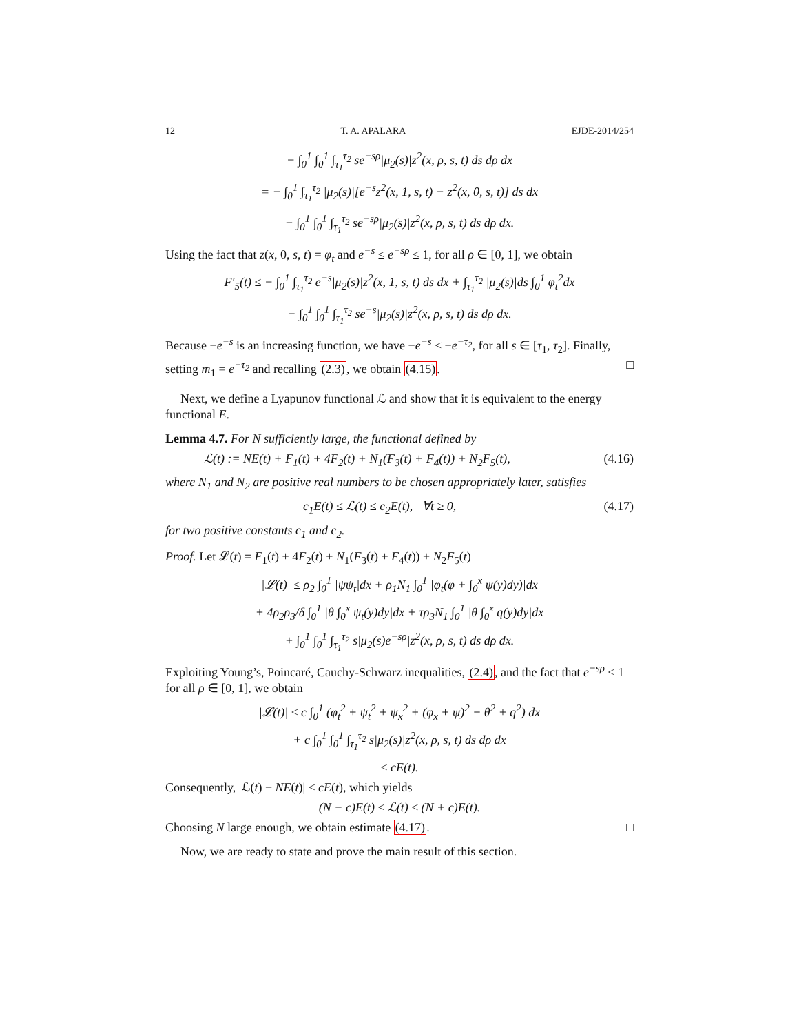12 T. A. APALARA EJDE-2014/254
− ∫<sub>0</sub><sup>1</sup> ∫<sub>0</sub><sup>1</sup> ∫<sub>τ<sub>1</sub></sub><sup>τ<sub>2</sub></sup> se<sup>−sρ</sup>|μ<sub>2</sub>(s)|z<sup>2</sup>(x, ρ, s, t) ds dρ dx
= − ∫<sub>0</sub><sup>1</sup> ∫<sub>τ<sub>1</sub></sub><sup>τ<sub>2</sub></sup> |μ<sub>2</sub>(s)|[e<sup>−s</sup>z<sup>2</sup>(x, 1, s, t) − z<sup>2</sup>(x, 0, s, t)] ds dx
− ∫<sub>0</sub><sup>1</sup> ∫<sub>0</sub><sup>1</sup> ∫<sub>τ<sub>1</sub></sub><sup>τ<sub>2</sub></sup> se<sup>−sρ</sup>|μ<sub>2</sub>(s)|z<sup>2</sup>(x, ρ, s, t) ds dρ dx.
Using the fact that z(x, 0, s, t) = φ<sub>t</sub> and e<sup>−s</sup> ≤ e<sup>−sρ</sup> ≤ 1, for all ρ ∈ [0, 1], we obtain
F′<sub>5</sub>(t) ≤ − ∫<sub>0</sub><sup>1</sup> ∫<sub>τ<sub>1</sub></sub><sup>τ<sub>2</sub></sup> e<sup>−s</sup>|μ<sub>2</sub>(s)|z<sup>2</sup>(x, 1, s, t) ds dx + ∫<sub>τ<sub>1</sub></sub><sup>τ<sub>2</sub></sup> |μ<sub>2</sub>(s)|ds ∫<sub>0</sub><sup>1</sup> φ<sub>t</sub><sup>2</sup>dx
− ∫<sub>0</sub><sup>1</sup> ∫<sub>0</sub><sup>1</sup> ∫<sub>τ<sub>1</sub></sub><sup>τ<sub>2</sub></sup> se<sup>−s</sup>|μ<sub>2</sub>(s)|z<sup>2</sup>(x, ρ, s, t) ds dρ dx.
Because −e<sup>−s</sup> is an increasing function, we have −e<sup>−s</sup> ≤ −e<sup>−τ<sub>2</sub></sup>, for all s ∈ [τ<sub>1</sub>, τ<sub>2</sub>]. Finally, setting m<sub>1</sub> = e<sup>−τ<sub>2</sub></sup> and recalling (2.3), we obtain (4.15). □
Next, we define a Lyapunov functional ℒ and show that it is equivalent to the energy functional E.
Lemma 4.7. For N sufficiently large, the functional defined by
ℒ(t) := NE(t) + F<sub>1</sub>(t) + 4F<sub>2</sub>(t) + N<sub>1</sub>(F<sub>3</sub>(t) + F<sub>4</sub>(t)) + N<sub>2</sub>F<sub>5</sub>(t), (4.16)
where N<sub>1</sub> and N<sub>2</sub> are positive real numbers to be chosen appropriately later, satisfies
c<sub>1</sub>E(t) ≤ ℒ(t) ≤ c<sub>2</sub>E(t), ∀t ≥ 0, (4.17)
for two positive constants c<sub>1</sub> and c<sub>2</sub>.
Proof. Let 𝓛(t) = F<sub>1</sub>(t) + 4F<sub>2</sub>(t) + N<sub>1</sub>(F<sub>3</sub>(t) + F<sub>4</sub>(t)) + N<sub>2</sub>F<sub>5</sub>(t)
|𝓛(t)| ≤ ρ<sub>2</sub> ∫<sub>0</sub><sup>1</sup> |ψψ<sub>t</sub>|dx + ρ<sub>1</sub>N<sub>1</sub> ∫<sub>0</sub><sup>1</sup> |φ<sub>t</sub>(φ + ∫<sub>0</sub><sup>x</sup> ψ(y)dy)|dx
+ 4ρ<sub>2</sub>ρ<sub>3</sub>/δ ∫<sub>0</sub><sup>1</sup> |θ ∫<sub>0</sub><sup>x</sup> ψ<sub>t</sub>(y)dy|dx + τρ<sub>3</sub>N<sub>1</sub> ∫<sub>0</sub><sup>1</sup> |θ ∫<sub>0</sub><sup>x</sup> q(y)dy|dx
+ ∫<sub>0</sub><sup>1</sup> ∫<sub>0</sub><sup>1</sup> ∫<sub>τ<sub>1</sub></sub><sup>τ<sub>2</sub></sup> s|μ<sub>2</sub>(s)e<sup>−sρ</sup>|z<sup>2</sup>(x, ρ, s, t) ds dρ dx.
Exploiting Young’s, Poincaré, Cauchy-Schwarz inequalities, (2.4), and the fact that e<sup>−sρ</sup> ≤ 1 for all ρ ∈ [0, 1], we obtain
|𝓛(t)| ≤ c ∫<sub>0</sub><sup>1</sup> (φ<sub>t</sub><sup>2</sup> + ψ<sub>t</sub><sup>2</sup> + ψ<sub>x</sub><sup>2</sup> + (φ<sub>x</sub> + ψ)<sup>2</sup> + θ<sup>2</sup> + q<sup>2</sup>) dx
+ c ∫<sub>0</sub><sup>1</sup> ∫<sub>0</sub><sup>1</sup> ∫<sub>τ<sub>1</sub></sub><sup>τ<sub>2</sub></sup> s|μ<sub>2</sub>(s)|z<sup>2</sup>(x, ρ, s, t) ds dρ dx
≤ cE(t).
Consequently, |ℒ(t) − NE(t)| ≤ cE(t), which yields
(N − c)E(t) ≤ ℒ(t) ≤ (N + c)E(t).
Choosing N large enough, we obtain estimate (4.17). □
Now, we are ready to state and prove the main result of this section.